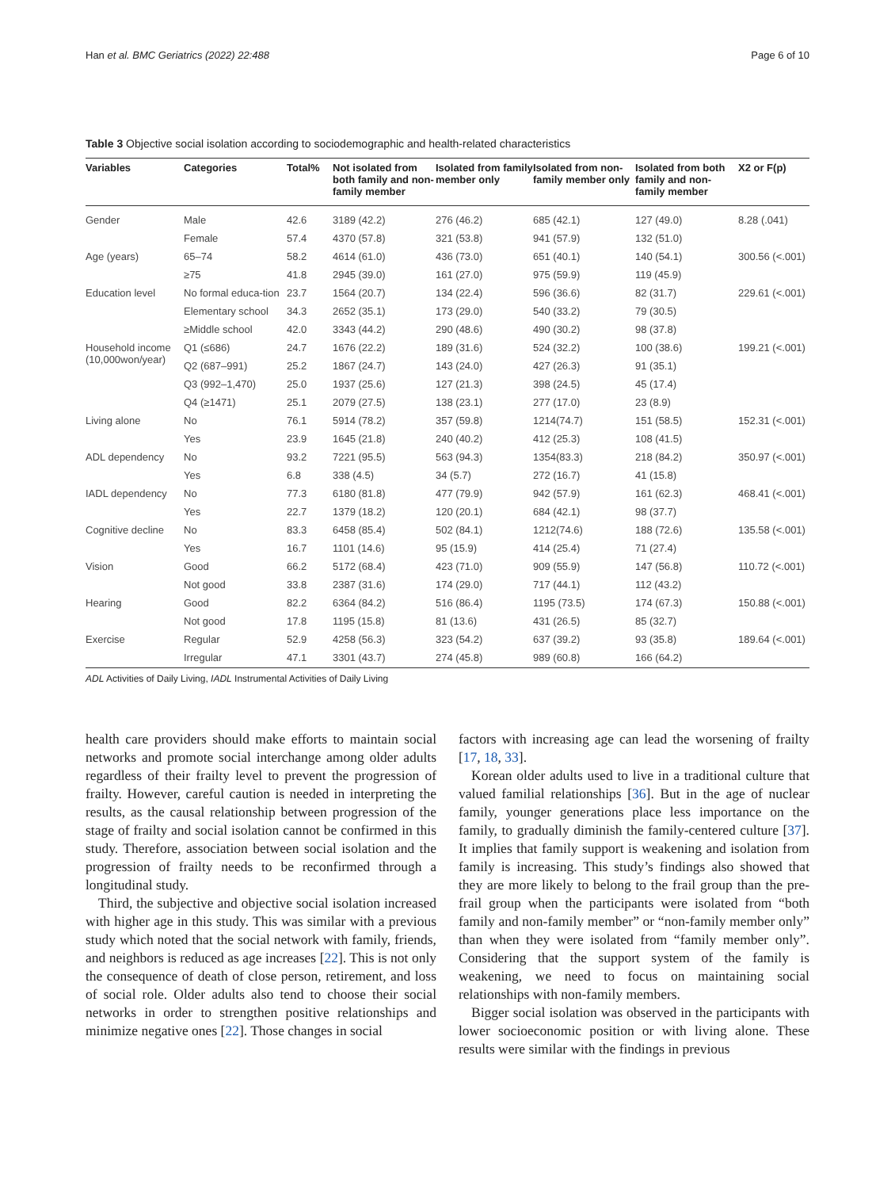Han et al. BMC Geriatrics (2022) 22:488 Page 6 of 10
Table 3 Objective social isolation according to sociodemographic and health-related characteristics
| Variables | Categories | Total% | Not isolated from both family and non-family member | Isolated from family member only | Isolated from non-family member only | Isolated from both family and non-family member | X2 or F(p) |
| --- | --- | --- | --- | --- | --- | --- | --- |
| Gender | Male | 42.6 | 3189 (42.2) | 276 (46.2) | 685 (42.1) | 127 (49.0) | 8.28 (.041) |
| | Female | 57.4 | 4370 (57.8) | 321 (53.8) | 941 (57.9) | 132 (51.0) | |
| Age (years) | 65–74 | 58.2 | 4614 (61.0) | 436 (73.0) | 651 (40.1) | 140 (54.1) | 300.56 (<.001) |
| | ≥75 | 41.8 | 2945 (39.0) | 161 (27.0) | 975 (59.9) | 119 (45.9) | |
| Education level | No formal educa-tion | 23.7 | 1564 (20.7) | 134 (22.4) | 596 (36.6) | 82 (31.7) | 229.61 (<.001) |
| | Elementary school | 34.3 | 2652 (35.1) | 173 (29.0) | 540 (33.2) | 79 (30.5) | |
| | ≥Middle school | 42.0 | 3343 (44.2) | 290 (48.6) | 490 (30.2) | 98 (37.8) | |
| Household income (10,000won/year) | Q1 (≤686) | 24.7 | 1676 (22.2) | 189 (31.6) | 524 (32.2) | 100 (38.6) | 199.21 (<.001) |
| | Q2 (687–991) | 25.2 | 1867 (24.7) | 143 (24.0) | 427 (26.3) | 91 (35.1) | |
| | Q3 (992–1,470) | 25.0 | 1937 (25.6) | 127 (21.3) | 398 (24.5) | 45 (17.4) | |
| | Q4 (≥1471) | 25.1 | 2079 (27.5) | 138 (23.1) | 277 (17.0) | 23 (8.9) | |
| Living alone | No | 76.1 | 5914 (78.2) | 357 (59.8) | 1214(74.7) | 151 (58.5) | 152.31 (<.001) |
| | Yes | 23.9 | 1645 (21.8) | 240 (40.2) | 412 (25.3) | 108 (41.5) | |
| ADL dependency | No | 93.2 | 7221 (95.5) | 563 (94.3) | 1354(83.3) | 218 (84.2) | 350.97 (<.001) |
| | Yes | 6.8 | 338 (4.5) | 34 (5.7) | 272 (16.7) | 41 (15.8) | |
| IADL dependency | No | 77.3 | 6180 (81.8) | 477 (79.9) | 942 (57.9) | 161 (62.3) | 468.41 (<.001) |
| | Yes | 22.7 | 1379 (18.2) | 120 (20.1) | 684 (42.1) | 98 (37.7) | |
| Cognitive decline | No | 83.3 | 6458 (85.4) | 502 (84.1) | 1212(74.6) | 188 (72.6) | 135.58 (<.001) |
| | Yes | 16.7 | 1101 (14.6) | 95 (15.9) | 414 (25.4) | 71 (27.4) | |
| Vision | Good | 66.2 | 5172 (68.4) | 423 (71.0) | 909 (55.9) | 147 (56.8) | 110.72 (<.001) |
| | Not good | 33.8 | 2387 (31.6) | 174 (29.0) | 717 (44.1) | 112 (43.2) | |
| Hearing | Good | 82.2 | 6364 (84.2) | 516 (86.4) | 1195 (73.5) | 174 (67.3) | 150.88 (<.001) |
| | Not good | 17.8 | 1195 (15.8) | 81 (13.6) | 431 (26.5) | 85 (32.7) | |
| Exercise | Regular | 52.9 | 4258 (56.3) | 323 (54.2) | 637 (39.2) | 93 (35.8) | 189.64 (<.001) |
| | Irregular | 47.1 | 3301 (43.7) | 274 (45.8) | 989 (60.8) | 166 (64.2) | |
ADL Activities of Daily Living, IADL Instrumental Activities of Daily Living
health care providers should make efforts to maintain social networks and promote social interchange among older adults regardless of their frailty level to prevent the progression of frailty. However, careful caution is needed in interpreting the results, as the causal relationship between progression of the stage of frailty and social isolation cannot be confirmed in this study. Therefore, association between social isolation and the progression of frailty needs to be reconfirmed through a longitudinal study.
Third, the subjective and objective social isolation increased with higher age in this study. This was similar with a previous study which noted that the social network with family, friends, and neighbors is reduced as age increases [22]. This is not only the consequence of death of close person, retirement, and loss of social role. Older adults also tend to choose their social networks in order to strengthen positive relationships and minimize negative ones [22]. Those changes in social
factors with increasing age can lead the worsening of frailty [17, 18, 33].
Korean older adults used to live in a traditional culture that valued familial relationships [36]. But in the age of nuclear family, younger generations place less importance on the family, to gradually diminish the family-centered culture [37]. It implies that family support is weakening and isolation from family is increasing. This study’s findings also showed that they are more likely to belong to the frail group than the pre-frail group when the participants were isolated from “both family and non-family member” or “non-family member only” than when they were isolated from “family member only”. Considering that the support system of the family is weakening, we need to focus on maintaining social relationships with non-family members.
Bigger social isolation was observed in the participants with lower socioeconomic position or with living alone. These results were similar with the findings in previous